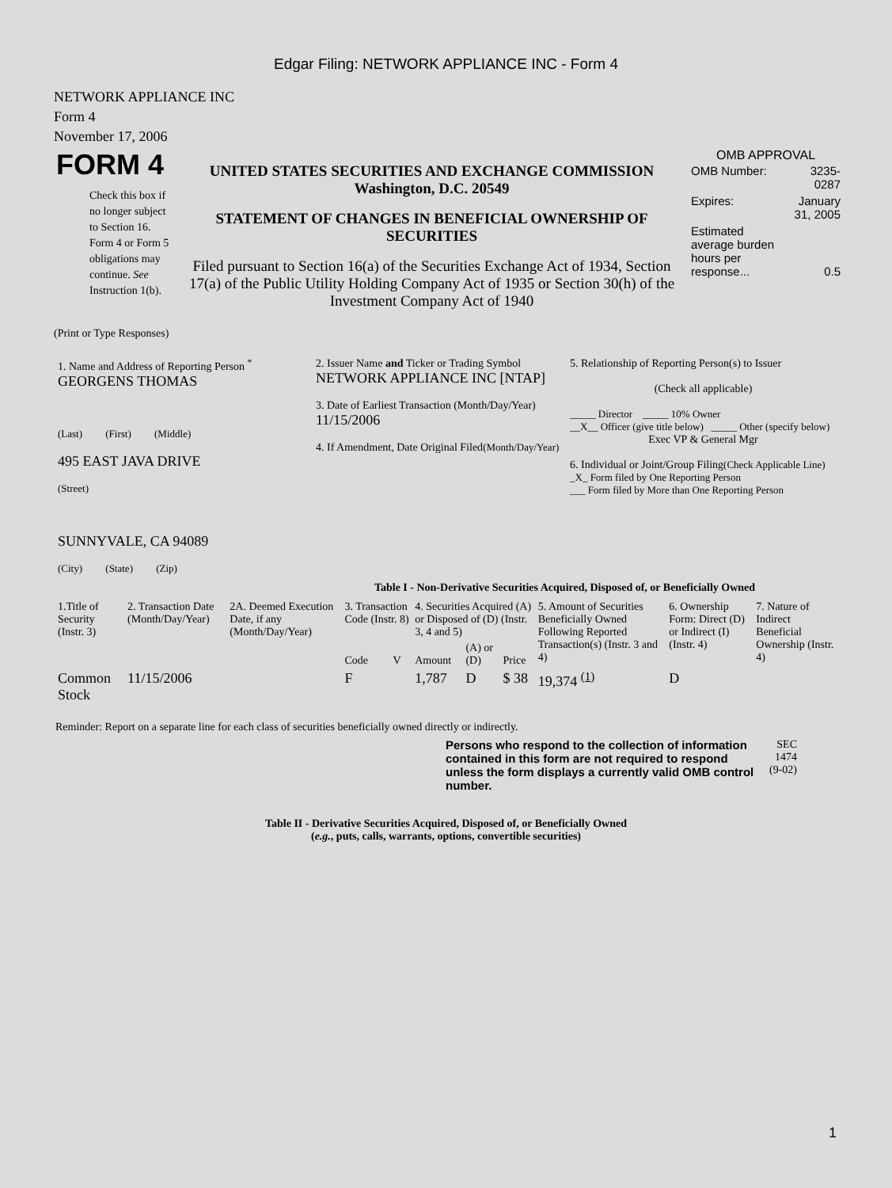Edgar Filing: NETWORK APPLIANCE INC - Form 4
NETWORK APPLIANCE INC
Form 4
November 17, 2006
| FORM 4 Check this box if no longer subject to Section 16. Form 4 or Form 5 obligations may continue. See Instruction 1(b). | UNITED STATES SECURITIES AND EXCHANGE COMMISSION Washington, D.C. 20549 STATEMENT OF CHANGES IN BENEFICIAL OWNERSHIP OF SECURITIES Filed pursuant to Section 16(a) of the Securities Exchange Act of 1934, Section 17(a) of the Public Utility Holding Company Act of 1935 or Section 30(h) of the Investment Company Act of 1940 | OMB APPROVAL / OMB Number: / 3235-0287 / / Expires: / January 31, 2005 / / Estimated average burden hours per response... / 0.5 / |
(Print or Type Responses)
| 1. Name and Address of Reporting Person <sup>*</sup> GEORGENS THOMAS (Last) (First) (Middle) 495 EAST JAVA DRIVE (Street) SUNNYVALE, CA 94089 (City) (State) (Zip) | 2. Issuer Name and Ticker or Trading Symbol NETWORK APPLIANCE INC [NTAP] 3. Date of Earliest Transaction (Month/Day/Year) 11/15/2006 4. If Amendment, Date Original Filed (Month/Day/Year) | 5. Relationship of Reporting Person(s) to Issuer (Check all applicable) _____ Director _____ 10% Owner __X__ Officer (give title below) _____ Other (specify below) Exec VP & General Mgr 6. Individual or Joint/Group Filing (Check Applicable Line) _X_ Form filed by One Reporting Person ___ Form filed by More than One Reporting Person |
Table I - Non-Derivative Securities Acquired, Disposed of, or Beneficially Owned
| 1.Title of Security (Instr. 3) | 2. Transaction Date (Month/Day/Year) | 2A. Deemed Execution Date, if any (Month/Day/Year) | 3. Transaction Code (Instr. 8) | | 4. Securities Acquired (A) or Disposed of (D) (Instr. 3, 4 and 5) | | | 5. Amount of Securities Beneficially Owned Following Reported Transaction(s) (Instr. 3 and 4) | 6. Ownership Form: Direct (D) or Indirect (I) (Instr. 4) | 7. Nature of Indirect Beneficial Ownership (Instr. 4) |
| --- | --- | --- | --- | --- | --- | --- | --- | --- | --- | --- |
| | | | Code | V | Amount | (A) or (D) | Price | | | |
| Common Stock | 11/15/2006 | | F | | 1,787 | D | $ 38 | 19,374 <sup>(1)</sup> | D | |
Reminder: Report on a separate line for each class of securities beneficially owned directly or indirectly.
| Persons who respond to the collection of information contained in this form are not required to respond unless the form displays a currently valid OMB control number. | SEC 1474 (9-02) |
Table II - Derivative Securities Acquired, Disposed of, or Beneficially Owned
(e.g., puts, calls, warrants, options, convertible securities)
1